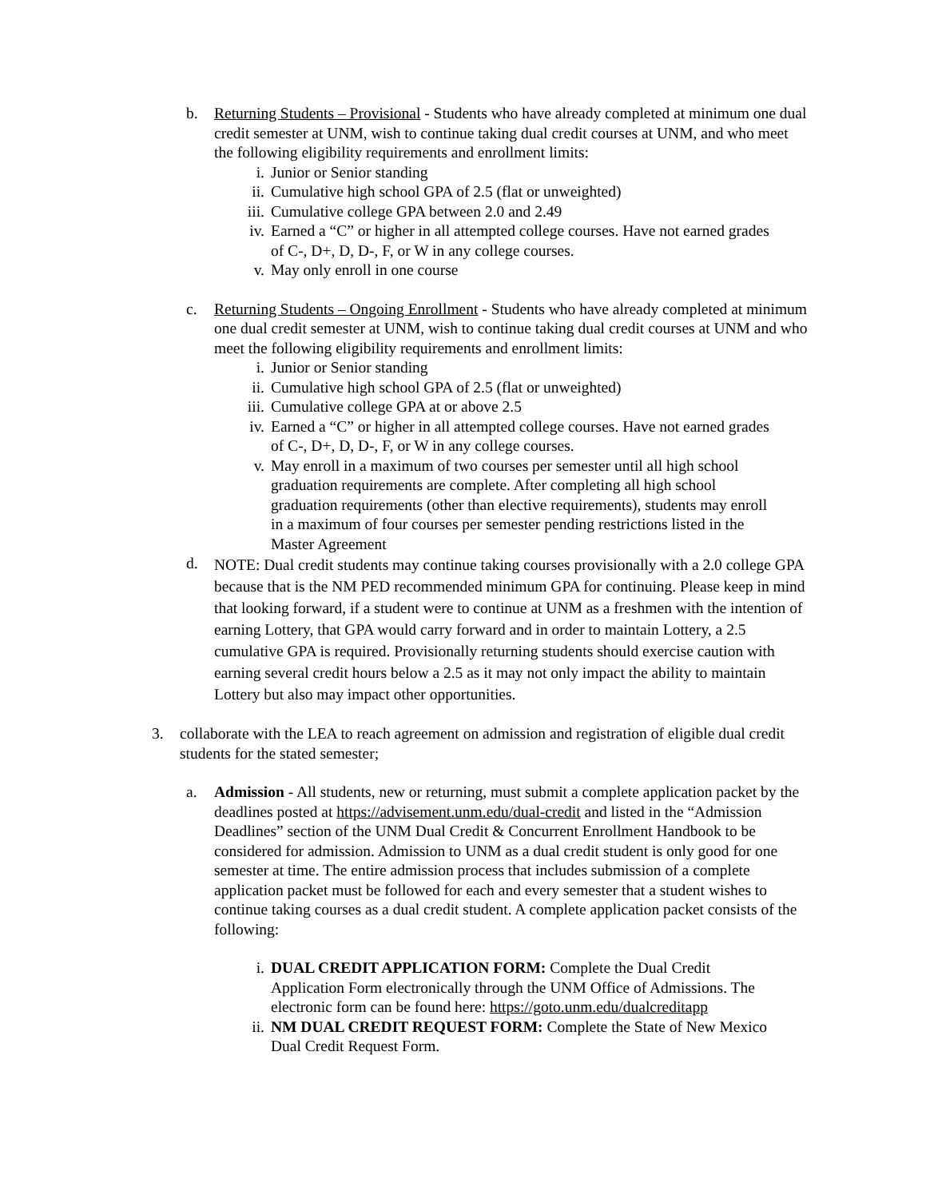b. Returning Students – Provisional - Students who have already completed at minimum one dual credit semester at UNM, wish to continue taking dual credit courses at UNM, and who meet the following eligibility requirements and enrollment limits:
i. Junior or Senior standing
ii. Cumulative high school GPA of 2.5 (flat or unweighted)
iii. Cumulative college GPA between 2.0 and 2.49
iv. Earned a “C” or higher in all attempted college courses. Have not earned grades of C-, D+, D, D-, F, or W in any college courses.
v. May only enroll in one course
c. Returning Students – Ongoing Enrollment - Students who have already completed at minimum one dual credit semester at UNM, wish to continue taking dual credit courses at UNM and who meet the following eligibility requirements and enrollment limits:
i. Junior or Senior standing
ii. Cumulative high school GPA of 2.5 (flat or unweighted)
iii. Cumulative college GPA at or above 2.5
iv. Earned a “C” or higher in all attempted college courses. Have not earned grades of C-, D+, D, D-, F, or W in any college courses.
v. May enroll in a maximum of two courses per semester until all high school graduation requirements are complete. After completing all high school graduation requirements (other than elective requirements), students may enroll in a maximum of four courses per semester pending restrictions listed in the Master Agreement
d.
NOTE: Dual credit students may continue taking courses provisionally with a 2.0 college GPA because that is the NM PED recommended minimum GPA for continuing. Please keep in mind that looking forward, if a student were to continue at UNM as a freshmen with the intention of earning Lottery, that GPA would carry forward and in order to maintain Lottery, a 2.5 cumulative GPA is required. Provisionally returning students should exercise caution with earning several credit hours below a 2.5 as it may not only impact the ability to maintain Lottery but also may impact other opportunities.
3. collaborate with the LEA to reach agreement on admission and registration of eligible dual credit students for the stated semester;
a. Admission - All students, new or returning, must submit a complete application packet by the deadlines posted at https://advisement.unm.edu/dual-credit and listed in the “Admission Deadlines” section of the UNM Dual Credit & Concurrent Enrollment Handbook to be considered for admission. Admission to UNM as a dual credit student is only good for one semester at time. The entire admission process that includes submission of a complete application packet must be followed for each and every semester that a student wishes to continue taking courses as a dual credit student. A complete application packet consists of the following:
i. DUAL CREDIT APPLICATION FORM: Complete the Dual Credit Application Form electronically through the UNM Office of Admissions. The electronic form can be found here: https://goto.unm.edu/dualcreditapp
ii. NM DUAL CREDIT REQUEST FORM: Complete the State of New Mexico Dual Credit Request Form.